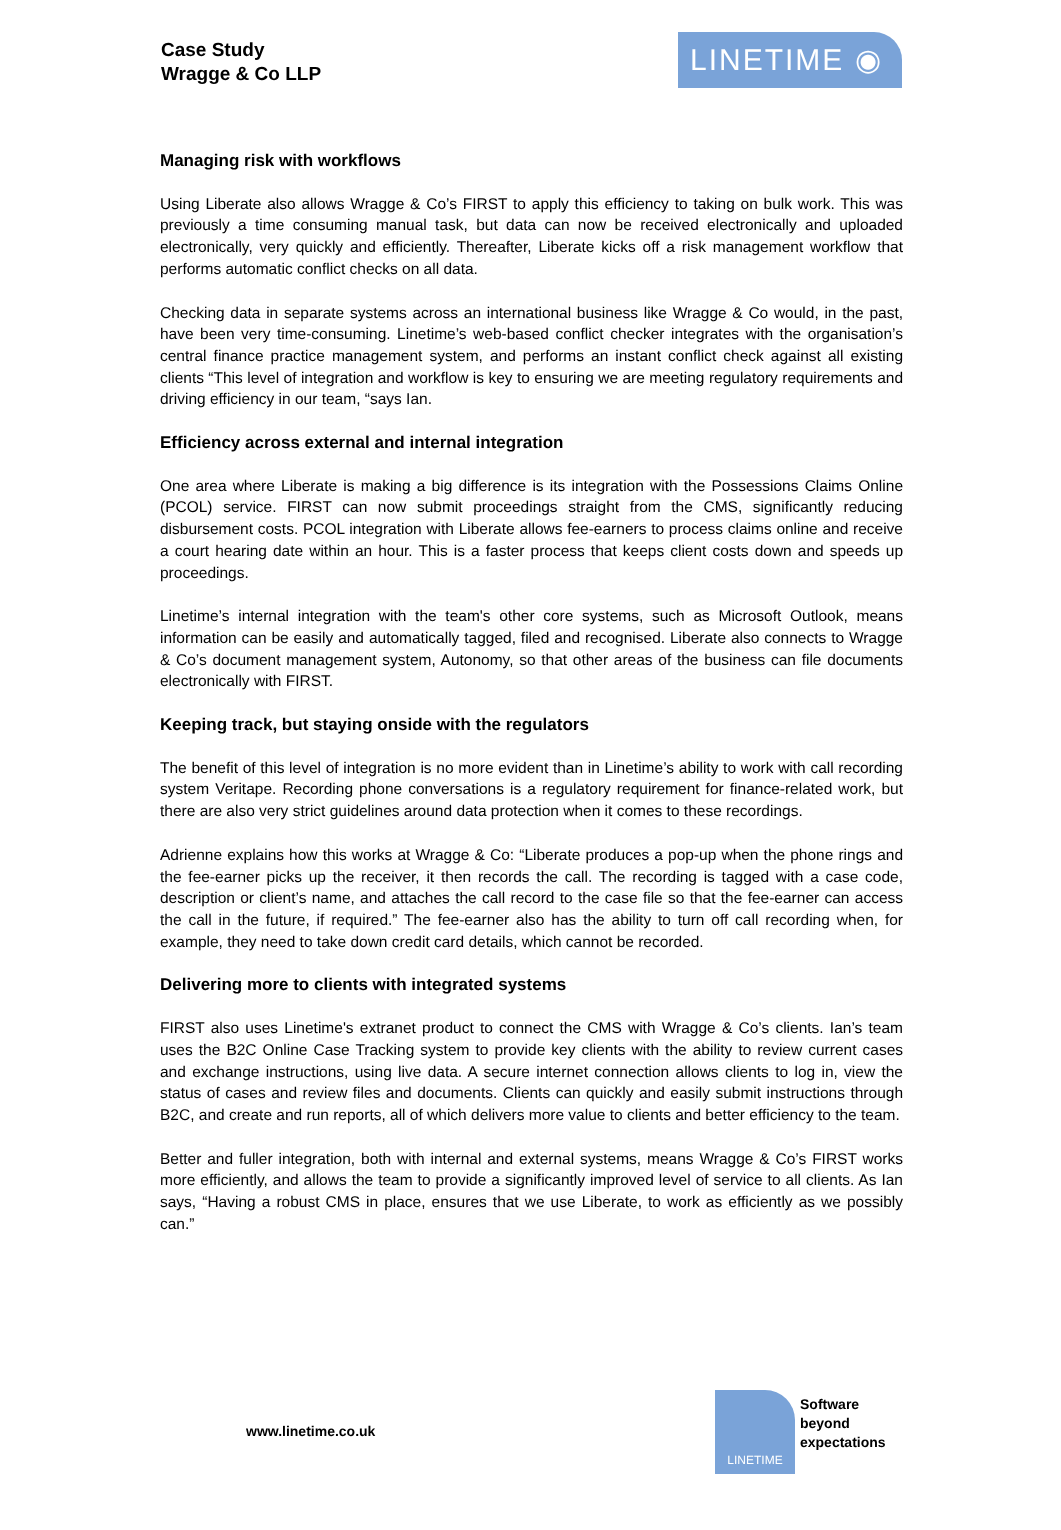Case Study
Wragge & Co LLP
LINETIME ◉
Managing risk with workflows
Using Liberate also allows Wragge & Co’s FIRST to apply this efficiency to taking on bulk work. This was previously a time consuming manual task, but data can now be received electronically and uploaded electronically, very quickly and efficiently. Thereafter, Liberate kicks off a risk management workflow that performs automatic conflict checks on all data.
Checking data in separate systems across an international business like Wragge & Co would, in the past, have been very time-consuming. Linetime’s web-based conflict checker integrates with the organisation’s central finance practice management system, and performs an instant conflict check against all existing clients “This level of integration and workflow is key to ensuring we are meeting regulatory requirements and driving efficiency in our team, “says Ian.
Efficiency across external and internal integration
One area where Liberate is making a big difference is its integration with the Possessions Claims Online (PCOL) service. FIRST can now submit proceedings straight from the CMS, significantly reducing disbursement costs. PCOL integration with Liberate allows fee-earners to process claims online and receive a court hearing date within an hour. This is a faster process that keeps client costs down and speeds up proceedings.
Linetime’s internal integration with the team's other core systems, such as Microsoft Outlook, means information can be easily and automatically tagged, filed and recognised. Liberate also connects to Wragge & Co’s document management system, Autonomy, so that other areas of the business can file documents electronically with FIRST.
Keeping track, but staying onside with the regulators
The benefit of this level of integration is no more evident than in Linetime’s ability to work with call recording system Veritape. Recording phone conversations is a regulatory requirement for finance-related work, but there are also very strict guidelines around data protection when it comes to these recordings.
Adrienne explains how this works at Wragge & Co: “Liberate produces a pop-up when the phone rings and the fee-earner picks up the receiver, it then records the call. The recording is tagged with a case code, description or client’s name, and attaches the call record to the case file so that the fee-earner can access the call in the future, if required.” The fee-earner also has the ability to turn off call recording when, for example, they need to take down credit card details, which cannot be recorded.
Delivering more to clients with integrated systems
FIRST also uses Linetime's extranet product to connect the CMS with Wragge & Co’s clients. Ian’s team uses the B2C Online Case Tracking system to provide key clients with the ability to review current cases and exchange instructions, using live data. A secure internet connection allows clients to log in, view the status of cases and review files and documents. Clients can quickly and easily submit instructions through B2C, and create and run reports, all of which delivers more value to clients and better efficiency to the team.
Better and fuller integration, both with internal and external systems, means Wragge & Co’s FIRST works more efficiently, and allows the team to provide a significantly improved level of service to all clients. As Ian says, “Having a robust CMS in place, ensures that we use Liberate, to work as efficiently as we possibly can.”
www.linetime.co.uk
LINETIME
Software
beyond
expectations